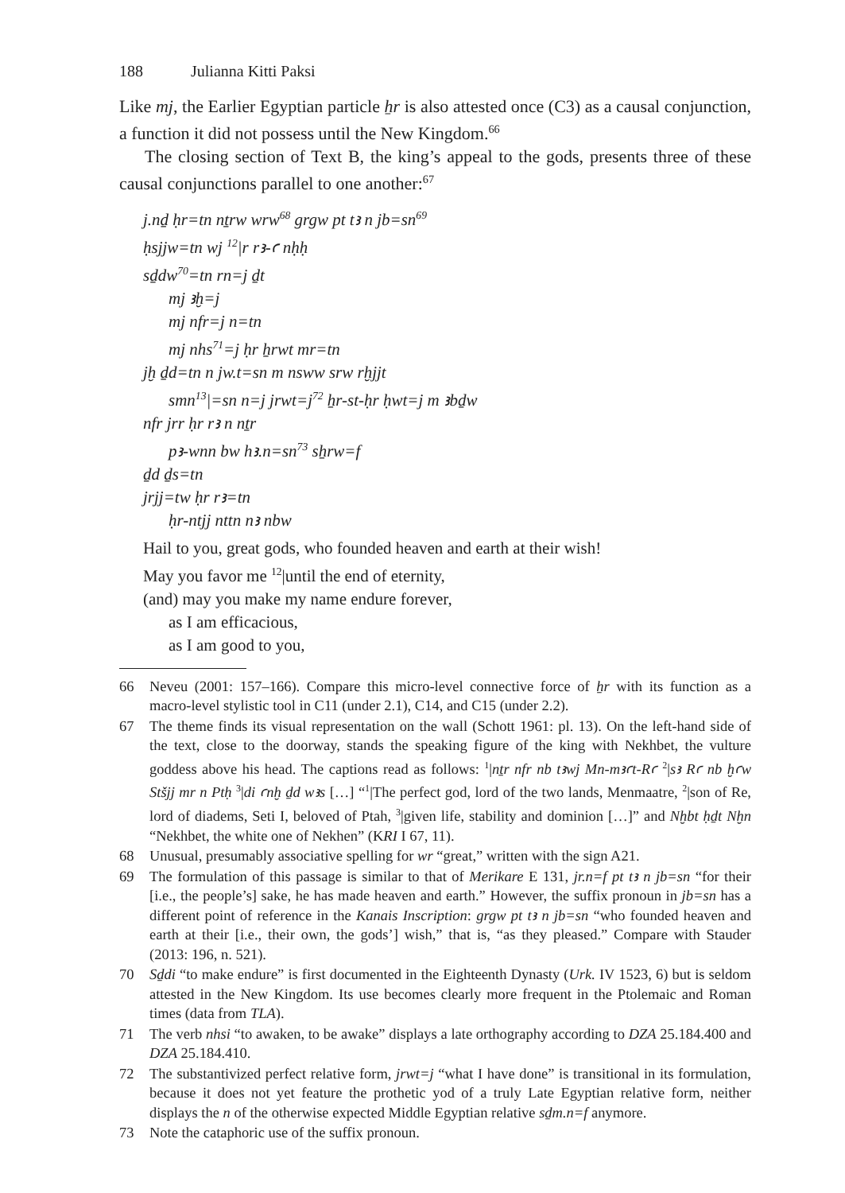188 Julianna Kitti Paksi
Like mj, the Earlier Egyptian particle ẖr is also attested once (C3) as a causal conjunction, a function it did not possess until the New Kingdom.<sup>66</sup>
The closing section of Text B, the king’s appeal to the gods, presents three of these causal conjunctions parallel to one another:<sup>67</sup>
j.nḏ ḥr=tn nṯrw wrw<sup>68</sup> grgw pt tꜣ n jb=sn<sup>69</sup>
ḥsjjw=tn wj <sup>12</sup>|r rꜣ-ꜥ nḥḥ
sḏdw<sup>70</sup>=tn rn=j ḏt
mj ꜣḫ=j
mj nfr=j n=tn
mj nhs<sup>71</sup>=j ḥr ẖrwt mr=tn
jḫ ḏd=tn n jw.t=sn m nsww srw rḫjjt
smn<sup>13</sup>|=sn n=j jrwt=j<sup>72</sup> ẖr-st-ḥr ḥwt=j m ꜣbḏw
nfr jrr ḥr rꜣ n nṯr
pꜣ-wnn bw hꜣ.n=sn<sup>73</sup> sẖrw=f
ḏd ḏs=tn
jrjj=tw ḥr rꜣ=tn
ḥr-ntjj nttn nꜣ nbw
Hail to you, great gods, who founded heaven and earth at their wish!
May you favor me <sup>12</sup>|until the end of eternity,
(and) may you make my name endure forever,
as I am efficacious,
as I am good to you,
66 Neveu (2001: 157–166). Compare this micro-level connective force of ẖr with its function as a macro-level stylistic tool in C11 (under 2.1), C14, and C15 (under 2.2).
67 The theme finds its visual representation on the wall (Schott 1961: pl. 13). On the left-hand side of the text, close to the doorway, stands the speaking figure of the king with Nekhbet, the vulture goddess above his head. The captions read as follows: <sup>1</sup>|nṯr nfr nb tꜣwj Mn-mꜣꜥt-Rꜥ <sup>2</sup>|sꜣ Rꜥ nb ḫꜥw Stšjj mr n Ptḥ <sup>3</sup>|di ꜥnḫ ḏd wꜣs […] “<sup>1</sup>|The perfect god, lord of the two lands, Menmaatre, <sup>2</sup>|son of Re, lord of diadems, Seti I, beloved of Ptah, <sup>3</sup>|given life, stability and dominion […]” and Nḫbt ḥḏt Nḫn “Nekhbet, the white one of Nekhen” (KRI I 67, 11).
68 Unusual, presumably associative spelling for wr “great,” written with the sign A21.
69 The formulation of this passage is similar to that of Merikare E 131, jr.n=f pt tꜣ n jb=sn “for their [i.e., the people’s] sake, he has made heaven and earth.” However, the suffix pronoun in jb=sn has a different point of reference in the Kanais Inscription: grgw pt tꜣ n jb=sn “who founded heaven and earth at their [i.e., their own, the gods’] wish,” that is, “as they pleased.” Compare with Stauder (2013: 196, n. 521).
70 Sḏdi “to make endure” is first documented in the Eighteenth Dynasty (Urk. IV 1523, 6) but is seldom attested in the New Kingdom. Its use becomes clearly more frequent in the Ptolemaic and Roman times (data from TLA).
71 The verb nhsi “to awaken, to be awake” displays a late orthography according to DZA 25.184.400 and DZA 25.184.410.
72 The substantivized perfect relative form, jrwt=j “what I have done” is transitional in its formulation, because it does not yet feature the prothetic yod of a truly Late Egyptian relative form, neither displays the n of the otherwise expected Middle Egyptian relative sḏm.n=f anymore.
73 Note the cataphoric use of the suffix pronoun.